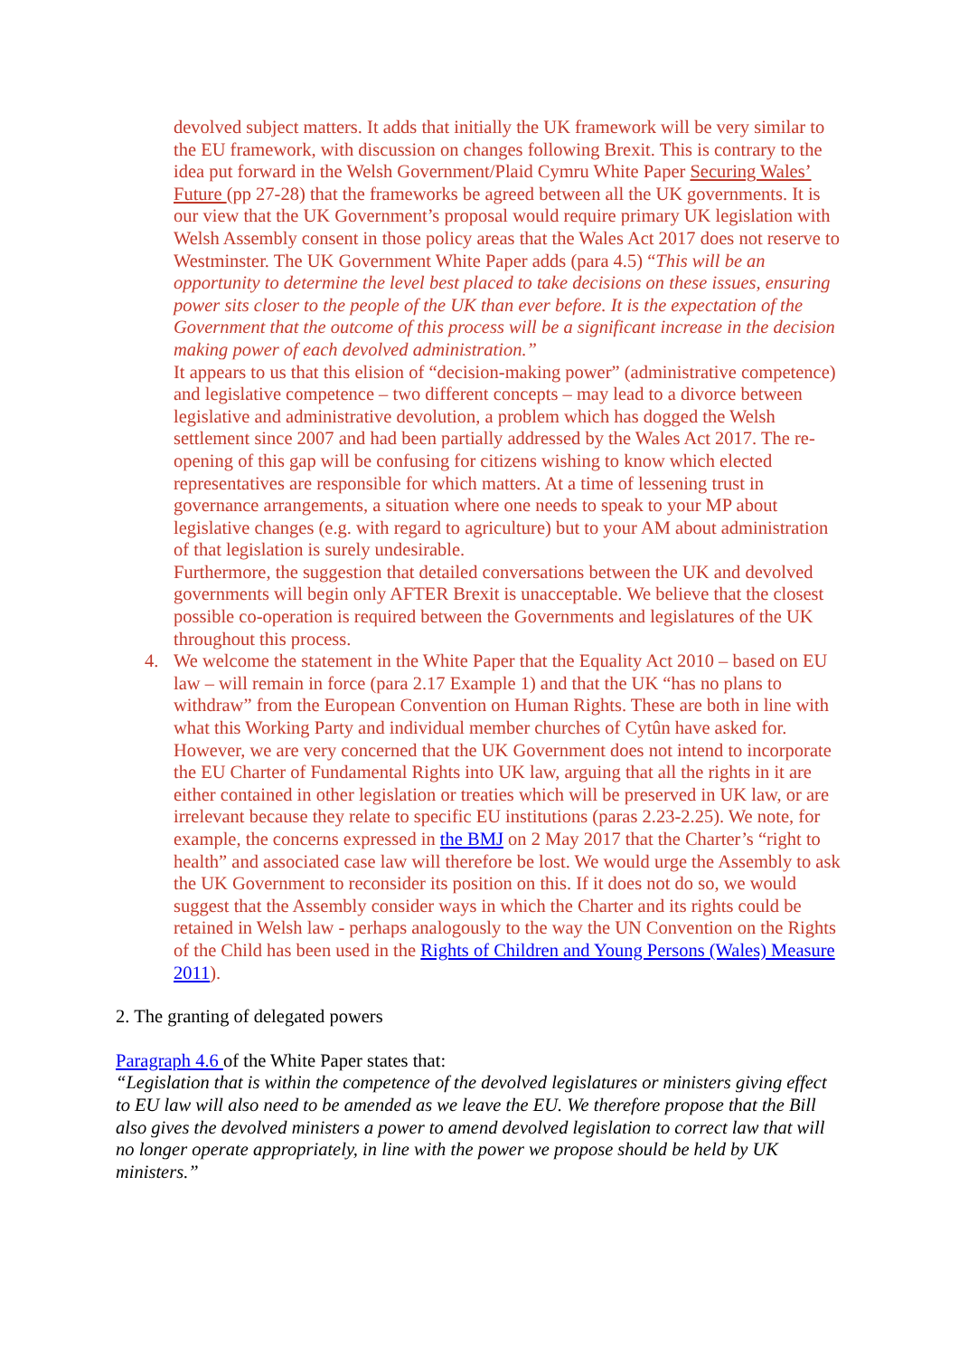devolved subject matters. It adds that initially the UK framework will be very similar to the EU framework, with discussion on changes following Brexit. This is contrary to the idea put forward in the Welsh Government/Plaid Cymru White Paper Securing Wales’ Future (pp 27-28) that the frameworks be agreed between all the UK governments. It is our view that the UK Government’s proposal would require primary UK legislation with Welsh Assembly consent in those policy areas that the Wales Act 2017 does not reserve to Westminster. The UK Government White Paper adds (para 4.5) “This will be an opportunity to determine the level best placed to take decisions on these issues, ensuring power sits closer to the people of the UK than ever before. It is the expectation of the Government that the outcome of this process will be a significant increase in the decision making power of each devolved administration.”
It appears to us that this elision of “decision-making power” (administrative competence) and legislative competence – two different concepts – may lead to a divorce between legislative and administrative devolution, a problem which has dogged the Welsh settlement since 2007 and had been partially addressed by the Wales Act 2017. The re-opening of this gap will be confusing for citizens wishing to know which elected representatives are responsible for which matters. At a time of lessening trust in governance arrangements, a situation where one needs to speak to your MP about legislative changes (e.g. with regard to agriculture) but to your AM about administration of that legislation is surely undesirable.
Furthermore, the suggestion that detailed conversations between the UK and devolved governments will begin only AFTER Brexit is unacceptable. We believe that the closest possible co-operation is required between the Governments and legislatures of the UK throughout this process.
4. We welcome the statement in the White Paper that the Equality Act 2010 – based on EU law – will remain in force (para 2.17 Example 1) and that the UK “has no plans to withdraw” from the European Convention on Human Rights. These are both in line with what this Working Party and individual member churches of Cytûn have asked for. However, we are very concerned that the UK Government does not intend to incorporate the EU Charter of Fundamental Rights into UK law, arguing that all the rights in it are either contained in other legislation or treaties which will be preserved in UK law, or are irrelevant because they relate to specific EU institutions (paras 2.23-2.25). We note, for example, the concerns expressed in the BMJ on 2 May 2017 that the Charter’s “right to health” and associated case law will therefore be lost. We would urge the Assembly to ask the UK Government to reconsider its position on this. If it does not do so, we would suggest that the Assembly consider ways in which the Charter and its rights could be retained in Welsh law - perhaps analogously to the way the UN Convention on the Rights of the Child has been used in the Rights of Children and Young Persons (Wales) Measure 2011).
2. The granting of delegated powers
Paragraph 4.6 of the White Paper states that:
“Legislation that is within the competence of the devolved legislatures or ministers giving effect to EU law will also need to be amended as we leave the EU. We therefore propose that the Bill also gives the devolved ministers a power to amend devolved legislation to correct law that will no longer operate appropriately, in line with the power we propose should be held by UK ministers.”